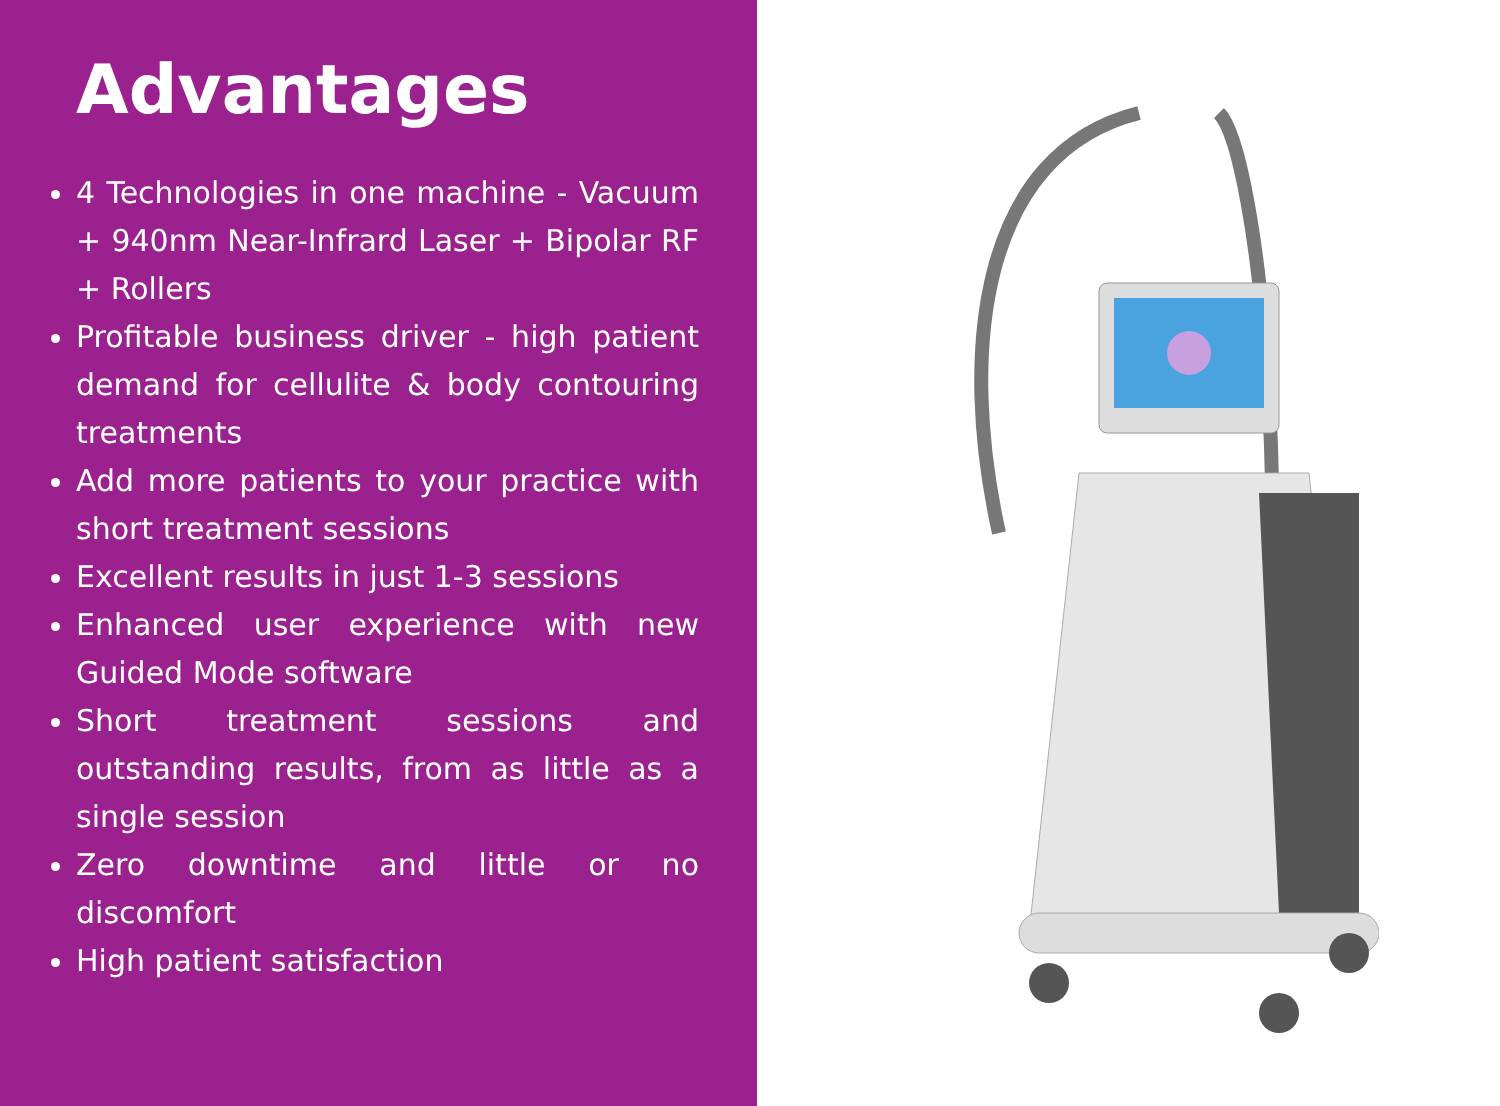Advantages
4 Technologies in one machine - Vacuum + 940nm Near-Infrard Laser + Bipolar RF + Rollers
Profitable business driver - high patient demand for cellulite & body contouring treatments
Add more patients to your practice with short treatment sessions
Excellent results in just 1-3 sessions
Enhanced user experience with new Guided Mode software
Short treatment sessions and outstanding results, from as little as a single session
Zero downtime and little or no discomfort
High patient satisfaction